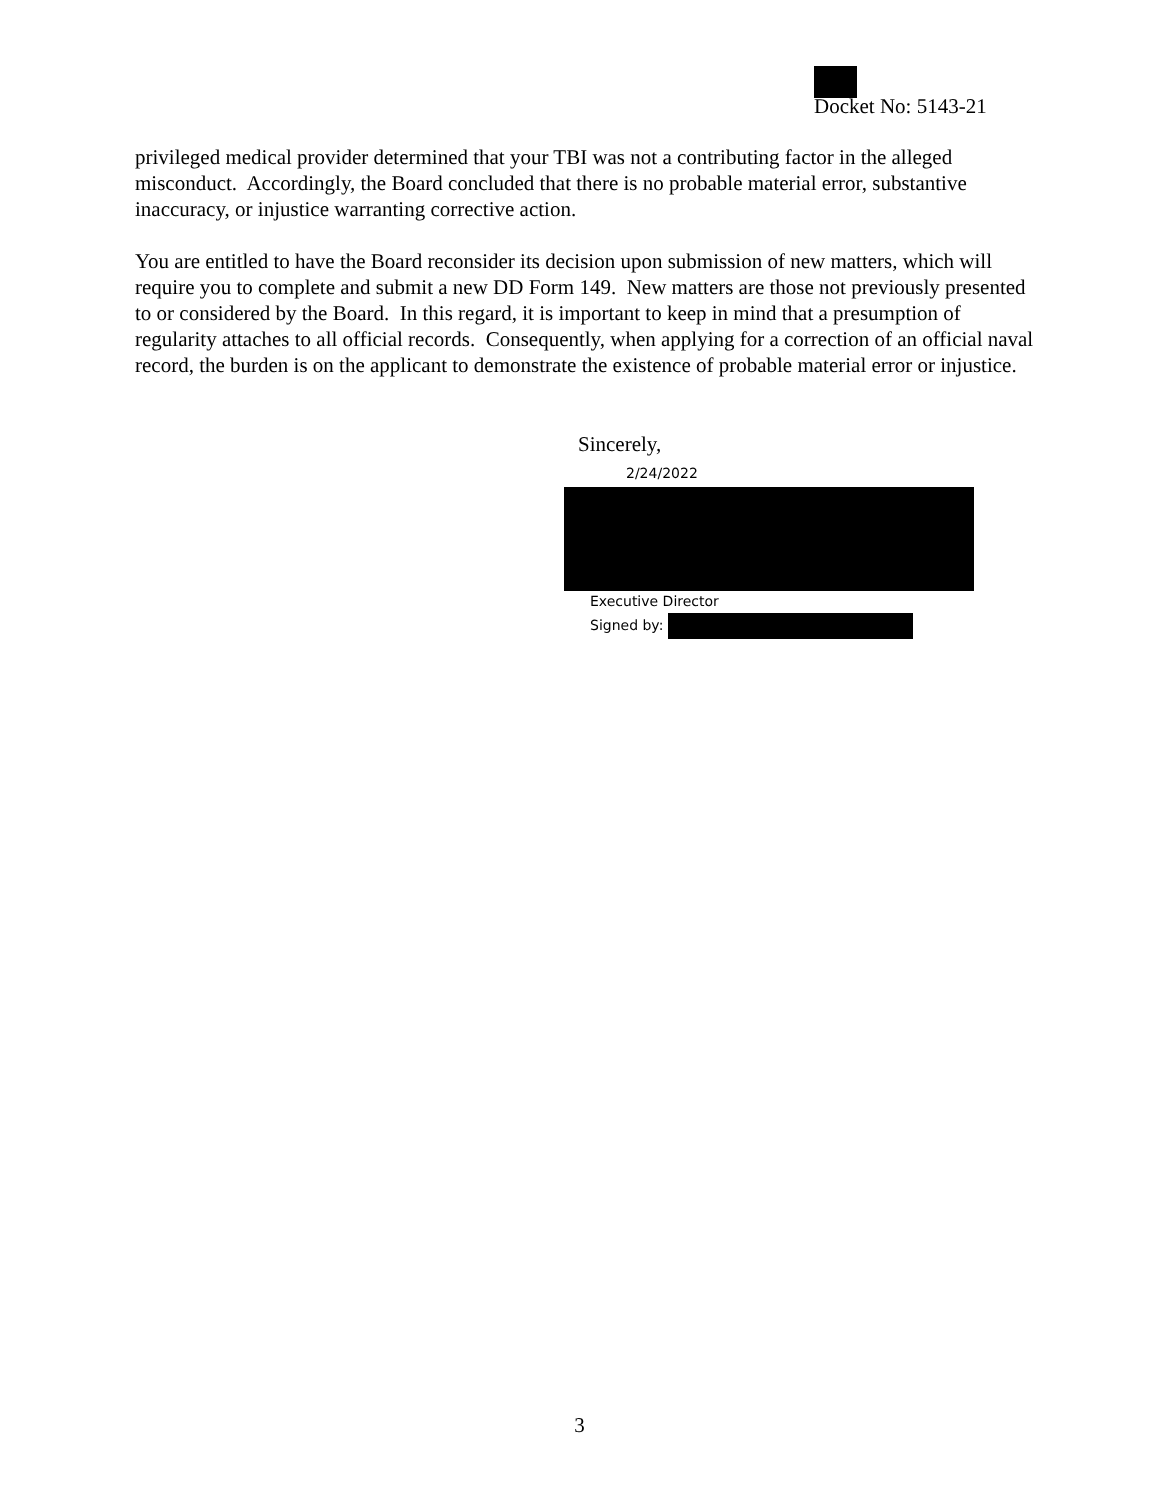Docket No: 5143-21
privileged medical provider determined that your TBI was not a contributing factor in the alleged misconduct. Accordingly, the Board concluded that there is no probable material error, substantive inaccuracy, or injustice warranting corrective action.
You are entitled to have the Board reconsider its decision upon submission of new matters, which will require you to complete and submit a new DD Form 149. New matters are those not previously presented to or considered by the Board. In this regard, it is important to keep in mind that a presumption of regularity attaches to all official records. Consequently, when applying for a correction of an official naval record, the burden is on the applicant to demonstrate the existence of probable material error or injustice.
Sincerely,
2/24/2022
Executive Director
Signed by:
3